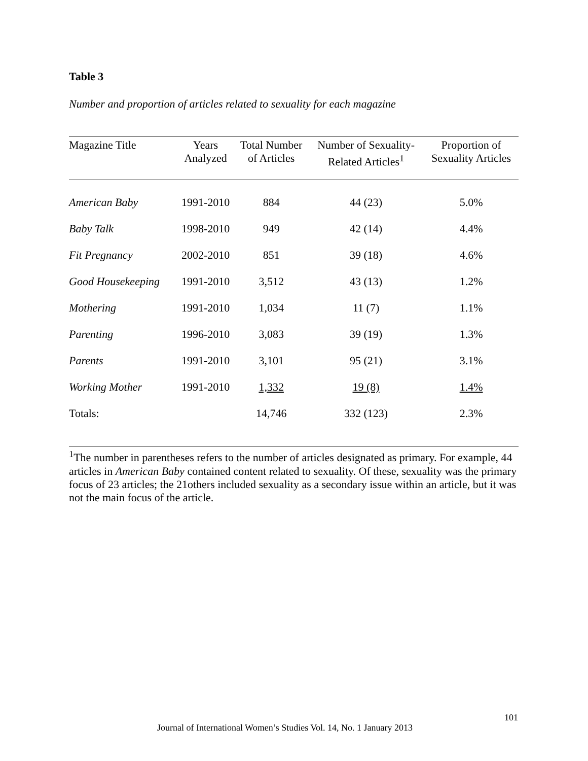Table 3
Number and proportion of articles related to sexuality for each magazine
| Magazine Title | Years Analyzed | Total Number of Articles | Number of Sexuality- Related Articles<sup>1</sup> | Proportion of Sexuality Articles |
| --- | --- | --- | --- | --- |
| American Baby | 1991-2010 | 884 | 44 (23) | 5.0% |
| Baby Talk | 1998-2010 | 949 | 42 (14) | 4.4% |
| Fit Pregnancy | 2002-2010 | 851 | 39 (18) | 4.6% |
| Good Housekeeping | 1991-2010 | 3,512 | 43 (13) | 1.2% |
| Mothering | 1991-2010 | 1,034 | 11 (7) | 1.1% |
| Parenting | 1996-2010 | 3,083 | 39 (19) | 1.3% |
| Parents | 1991-2010 | 3,101 | 95 (21) | 3.1% |
| Working Mother | 1991-2010 | 1,332 | 19 (8) | 1.4% |
| Totals: | | 14,746 | 332 (123) | 2.3% |
<sup>1</sup> The number in parentheses refers to the number of articles designated as primary. For example, 44 articles in American Baby contained content related to sexuality. Of these, sexuality was the primary focus of 23 articles; the 21others included sexuality as a secondary issue within an article, but it was not the main focus of the article.
101
Journal of International Women’s Studies Vol. 14, No. 1 January 2013